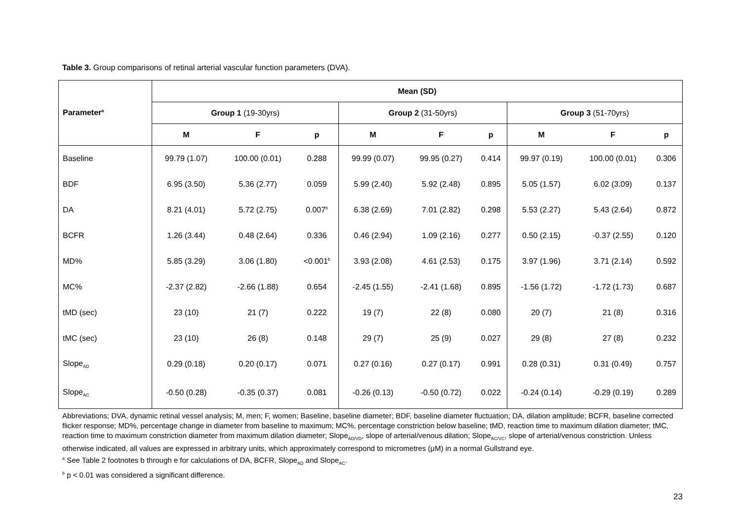Table 3. Group comparisons of retinal arterial vascular function parameters (DVA).
| Parameter<sup>a</sup> | Mean (SD) | | | | | | | | |
| --- | --- | --- | --- | --- | --- | --- | --- | --- | --- |
| | Group 1 (19-30yrs) | | | Group 2 (31-50yrs) | | | Group 3 (51-70yrs) | | |
| | M | F | p | M | F | p | M | F | p |
| Baseline | 99.79 (1.07) | 100.00 (0.01) | 0.288 | 99.99 (0.07) | 99.95 (0.27) | 0.414 | 99.97 (0.19) | 100.00 (0.01) | 0.306 |
| BDF | 6.95 (3.50) | 5.36 (2.77) | 0.059 | 5.99 (2.40) | 5.92 (2.48) | 0.895 | 5.05 (1.57) | 6.02 (3.09) | 0.137 |
| DA | 8.21 (4.01) | 5.72 (2.75) | 0.007<sup>b</sup> | 6.38 (2.69) | 7.01 (2.82) | 0.298 | 5.53 (2.27) | 5.43 (2.64) | 0.872 |
| BCFR | 1.26 (3.44) | 0.48 (2.64) | 0.336 | 0.46 (2.94) | 1.09 (2.16) | 0.277 | 0.50 (2.15) | -0.37 (2.55) | 0.120 |
| MD% | 5.85 (3.29) | 3.06 (1.80) | <0.001<sup>b</sup> | 3.93 (2.08) | 4.61 (2.53) | 0.175 | 3.97 (1.96) | 3.71 (2.14) | 0.592 |
| MC% | -2.37 (2.82) | -2.66 (1.88) | 0.654 | -2.45 (1.55) | -2.41 (1.68) | 0.895 | -1.56 (1.72) | -1.72 (1.73) | 0.687 |
| tMD (sec) | 23 (10) | 21 (7) | 0.222 | 19 (7) | 22 (8) | 0.080 | 20 (7) | 21 (8) | 0.316 |
| tMC (sec) | 23 (10) | 26 (8) | 0.148 | 29 (7) | 25 (9) | 0.027 | 29 (8) | 27 (8) | 0.232 |
| Slope<sub>AD</sub> | 0.29 (0.18) | 0.20 (0.17) | 0.071 | 0.27 (0.16) | 0.27 (0.17) | 0.991 | 0.28 (0.31) | 0.31 (0.49) | 0.757 |
| Slope<sub>AC</sub> | -0.50 (0.28) | -0.35 (0.37) | 0.081 | -0.26 (0.13) | -0.50 (0.72) | 0.022 | -0.24 (0.14) | -0.29 (0.19) | 0.289 |
Abbreviations; DVA, dynamic retinal vessel analysis; M, men; F, women; Baseline, baseline diameter; BDF, baseline diameter fluctuation; DA, dilation amplitude; BCFR, baseline corrected flicker response; MD%, percentage change in diameter from baseline to maximum; MC%, percentage constriction below baseline; tMD, reaction time to maximum dilation diameter; tMC, reaction time to maximum constriction diameter from maximum dilation diameter; Slope<sub>AD/VD</sub>, slope of arterial/venous dilation; Slope<sub>AC/VC</sub>, slope of arterial/venous constriction. Unless otherwise indicated, all values are expressed in arbitrary units, which approximately correspond to micrometres (μM) in a normal Gullstrand eye.
<sup>a</sup> See Table 2 footnotes b through e for calculations of DA, BCFR, Slope<sub>AD</sub> and Slope<sub>AC</sub>.
<sup>b</sup> p < 0.01 was considered a significant difference.
23